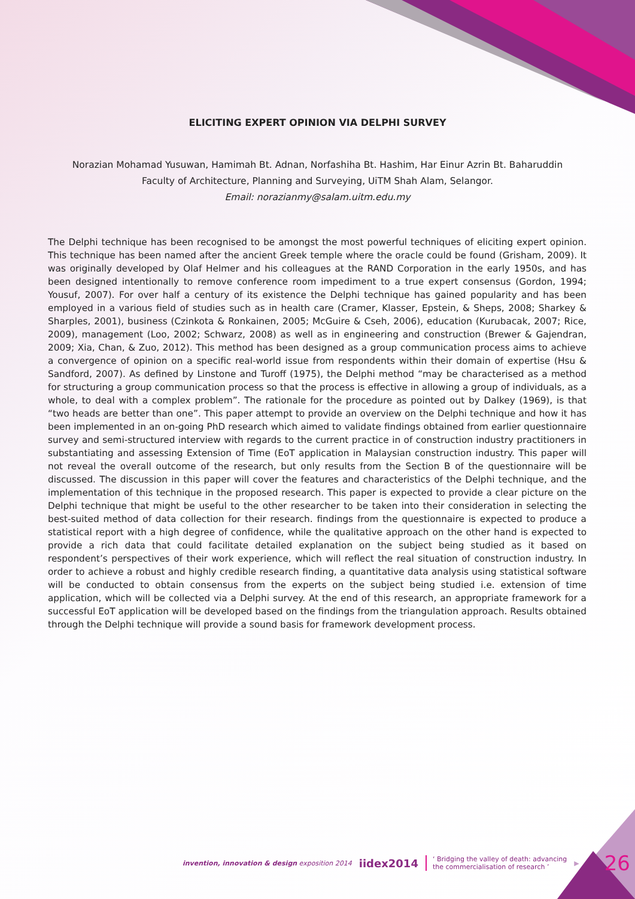ELICITING EXPERT OPINION VIA DELPHI SURVEY
Norazian Mohamad Yusuwan, Hamimah Bt. Adnan, Norfashiha Bt. Hashim, Har Einur Azrin Bt. Baharuddin
Faculty of Architecture, Planning and Surveying, UiTM Shah Alam, Selangor.
Email: norazianmy@salam.uitm.edu.my
The Delphi technique has been recognised to be amongst the most powerful techniques of eliciting expert opinion. This technique has been named after the ancient Greek temple where the oracle could be found (Grisham, 2009). It was originally developed by Olaf Helmer and his colleagues at the RAND Corporation in the early 1950s, and has been designed intentionally to remove conference room impediment to a true expert consensus (Gordon, 1994; Yousuf, 2007). For over half a century of its existence the Delphi technique has gained popularity and has been employed in a various field of studies such as in health care (Cramer, Klasser, Epstein, & Sheps, 2008; Sharkey & Sharples, 2001), business (Czinkota & Ronkainen, 2005; McGuire & Cseh, 2006), education (Kurubacak, 2007; Rice, 2009), management (Loo, 2002; Schwarz, 2008) as well as in engineering and construction (Brewer & Gajendran, 2009; Xia, Chan, & Zuo, 2012). This method has been designed as a group communication process aims to achieve a convergence of opinion on a specific real-world issue from respondents within their domain of expertise (Hsu & Sandford, 2007). As defined by Linstone and Turoff (1975), the Delphi method “may be characterised as a method for structuring a group communication process so that the process is effective in allowing a group of individuals, as a whole, to deal with a complex problem”. The rationale for the procedure as pointed out by Dalkey (1969), is that “two heads are better than one”. This paper attempt to provide an overview on the Delphi technique and how it has been implemented in an on-going PhD research which aimed to validate findings obtained from earlier questionnaire survey and semi-structured interview with regards to the current practice in of construction industry practitioners in substantiating and assessing Extension of Time (EoT application in Malaysian construction industry. This paper will not reveal the overall outcome of the research, but only results from the Section B of the questionnaire will be discussed. The discussion in this paper will cover the features and characteristics of the Delphi technique, and the implementation of this technique in the proposed research. This paper is expected to provide a clear picture on the Delphi technique that might be useful to the other researcher to be taken into their consideration in selecting the best-suited method of data collection for their research. findings from the questionnaire is expected to produce a statistical report with a high degree of confidence, while the qualitative approach on the other hand is expected to provide a rich data that could facilitate detailed explanation on the subject being studied as it based on respondent’s perspectives of their work experience, which will reflect the real situation of construction industry. In order to achieve a robust and highly credible research finding, a quantitative data analysis using statistical software will be conducted to obtain consensus from the experts on the subject being studied i.e. extension of time application, which will be collected via a Delphi survey. At the end of this research, an appropriate framework for a successful EoT application will be developed based on the findings from the triangulation approach. Results obtained through the Delphi technique will provide a sound basis for framework development process.
invention, innovation & design exposition 2014 iidex2014 ‘ Bridging the valley of death: advancing
the commercialisation of research ’ ▶ 26